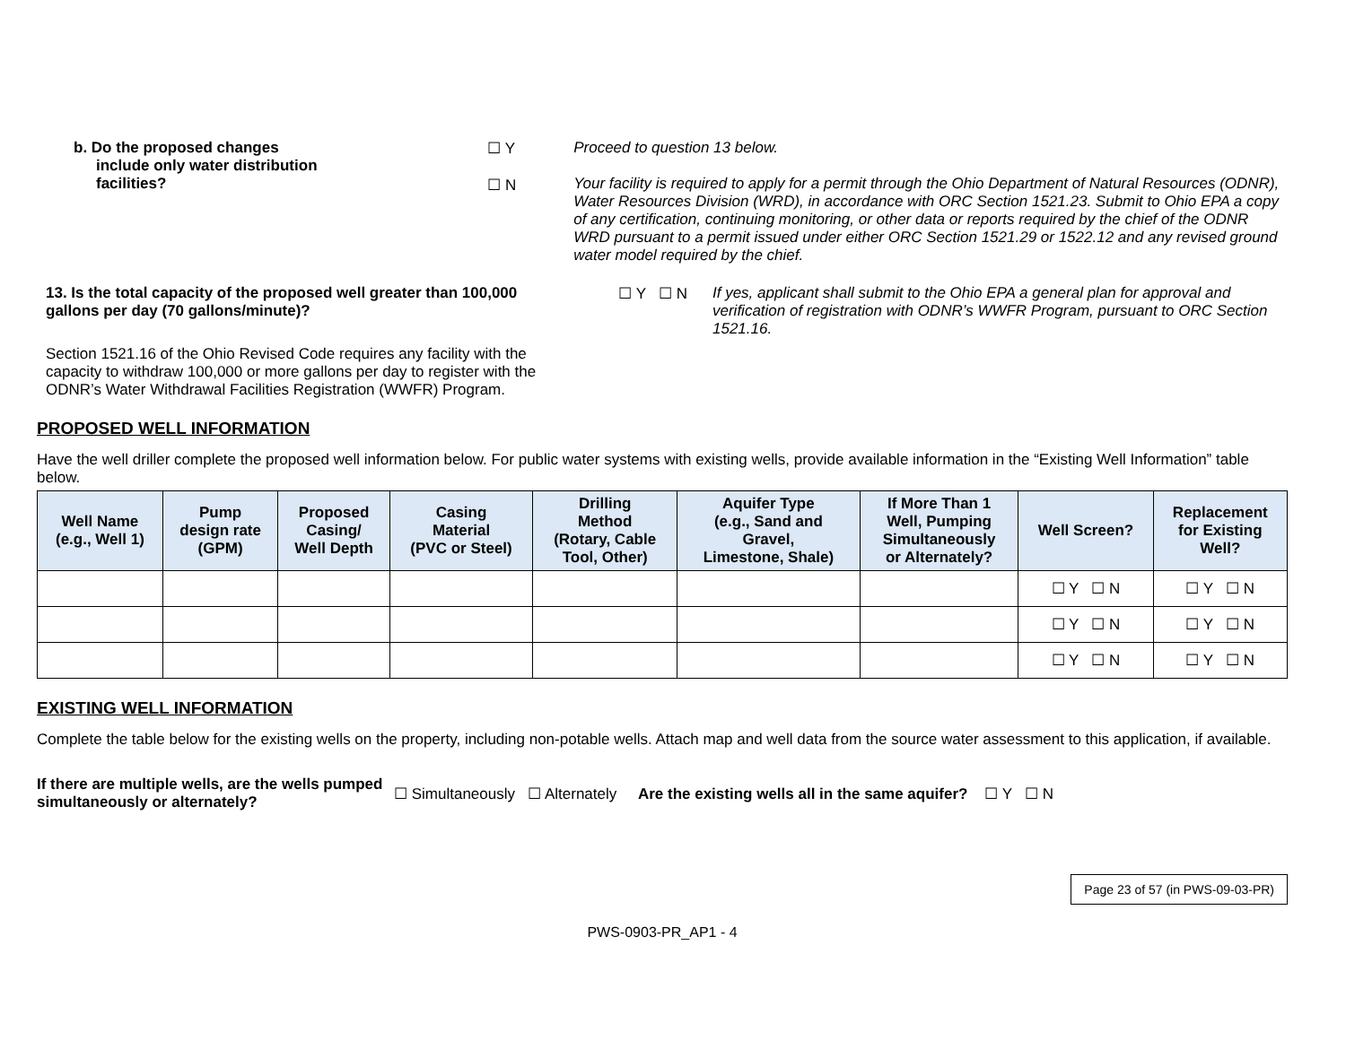b. Do the proposed changes
include only water distribution
facilities?
☐ Y
☐ N
Proceed to question 13 below.
Your facility is required to apply for a permit through the Ohio Department of Natural Resources (ODNR), Water Resources Division (WRD), in accordance with ORC Section 1521.23. Submit to Ohio EPA a copy of any certification, continuing monitoring, or other data or reports required by the chief of the ODNR WRD pursuant to a permit issued under either ORC Section 1521.29 or 1522.12 and any revised ground water model required by the chief.
13. Is the total capacity of the proposed well greater than 100,000 gallons per day (70 gallons/minute)?
Section 1521.16 of the Ohio Revised Code requires any facility with the capacity to withdraw 100,000 or more gallons per day to register with the ODNR’s Water Withdrawal Facilities Registration (WWFR) Program.
☐ Y ☐ N If yes, applicant shall submit to the Ohio EPA a general plan for approval and verification of registration with ODNR’s WWFR Program, pursuant to ORC Section 1521.16.
PROPOSED WELL INFORMATION
Have the well driller complete the proposed well information below. For public water systems with existing wells, provide available information in the “Existing Well Information” table below.
| Well Name (e.g., Well 1) | Pump design rate (GPM) | Proposed Casing/ Well Depth | Casing Material (PVC or Steel) | Drilling Method (Rotary, Cable Tool, Other) | Aquifer Type (e.g., Sand and Gravel, Limestone, Shale) | If More Than 1 Well, Pumping Simultaneously or Alternately? | Well Screen? | Replacement for Existing Well? |
| --- | --- | --- | --- | --- | --- | --- | --- | --- |
| | | | | | | | ☐ Y ☐ N | ☐ Y ☐ N |
| | | | | | | | ☐ Y ☐ N | ☐ Y ☐ N |
| | | | | | | | ☐ Y ☐ N | ☐ Y ☐ N |
EXISTING WELL INFORMATION
Complete the table below for the existing wells on the property, including non-potable wells. Attach map and well data from the source water assessment to this application, if available.
If there are multiple wells, are the wells pumped simultaneously or alternately?
☐ Simultaneously ☐ Alternately Are the existing wells all in the same aquifer? ☐ Y ☐ N
Page 23 of 57 (in PWS-09-03-PR)
PWS-0903-PR_AP1 - 4